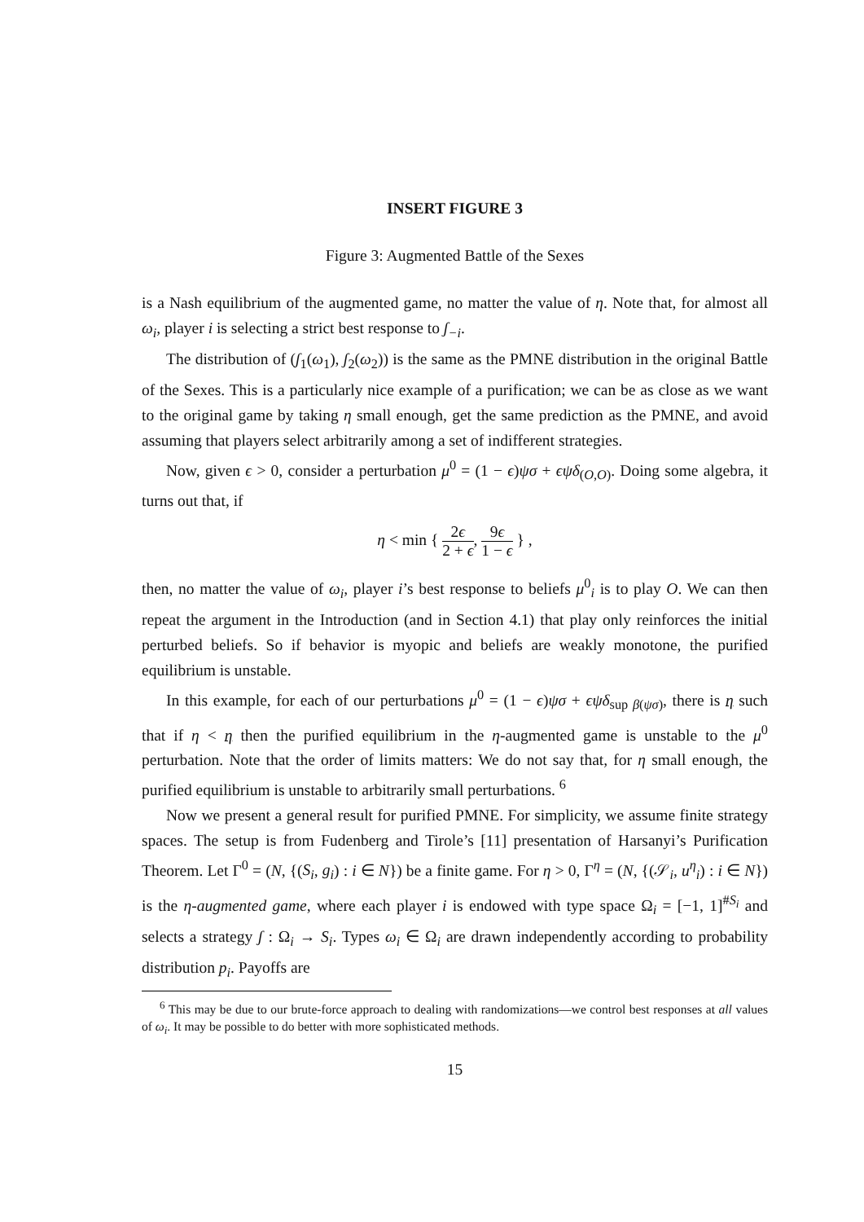INSERT FIGURE 3
Figure 3: Augmented Battle of the Sexes
is a Nash equilibrium of the augmented game, no matter the value of η. Note that, for almost all ω<sub>i</sub>, player i is selecting a strict best response to ʃ<sub>−i</sub>.
The distribution of (ʃ<sub>1</sub>(ω<sub>1</sub>), ʃ<sub>2</sub>(ω<sub>2</sub>)) is the same as the PMNE distribution in the original Battle of the Sexes. This is a particularly nice example of a purification; we can be as close as we want to the original game by taking η small enough, get the same prediction as the PMNE, and avoid assuming that players select arbitrarily among a set of indifferent strategies.
Now, given ϵ > 0, consider a perturbation μ<sup>0</sup> = (1 − ϵ)ψσ + ϵψδ<sub>(O,O)</sub>. Doing some algebra, it turns out that, if
η < min { 2ϵ 2 + ϵ, 9ϵ 1 − ϵ } ,
then, no matter the value of ω<sub>i</sub>, player i’s best response to beliefs μ<sup>0</sup><sub>i</sub> is to play O. We can then repeat the argument in the Introduction (and in Section 4.1) that play only reinforces the initial perturbed beliefs. So if behavior is myopic and beliefs are weakly monotone, the purified equilibrium is unstable.
In this example, for each of our perturbations μ<sup>0</sup> = (1 − ϵ)ψσ + ϵψδ<sub>sup β(ψσ)</sub>, there is η such that if η < η then the purified equilibrium in the η-augmented game is unstable to the μ<sup>0</sup> perturbation. Note that the order of limits matters: We do not say that, for η small enough, the purified equilibrium is unstable to arbitrarily small perturbations. <sup>6</sup>
Now we present a general result for purified PMNE. For simplicity, we assume finite strategy spaces. The setup is from Fudenberg and Tirole’s [11] presentation of Harsanyi’s Purification Theorem. Let Γ<sup>0</sup> = (N, {(S<sub>i</sub>, g<sub>i</sub>) : i ∈ N}) be a finite game. For η > 0, Γ<sup>η</sup> = (N, {(𝒮<sub>i</sub>, u<sup>η</sup><sub>i</sub>) : i ∈ N}) is the η-augmented game, where each player i is endowed with type space Ω<sub>i</sub> = [−1, 1]<sup>#S<sub>i</sub></sup> and selects a strategy ʃ : Ω<sub>i</sub> → S<sub>i</sub>. Types ω<sub>i</sub> ∈ Ω<sub>i</sub> are drawn independently according to probability distribution p<sub>i</sub>. Payoffs are
<sup>6</sup> This may be due to our brute-force approach to dealing with randomizations—we control best responses at all values of ω<sub>i</sub>. It may be possible to do better with more sophisticated methods.
15